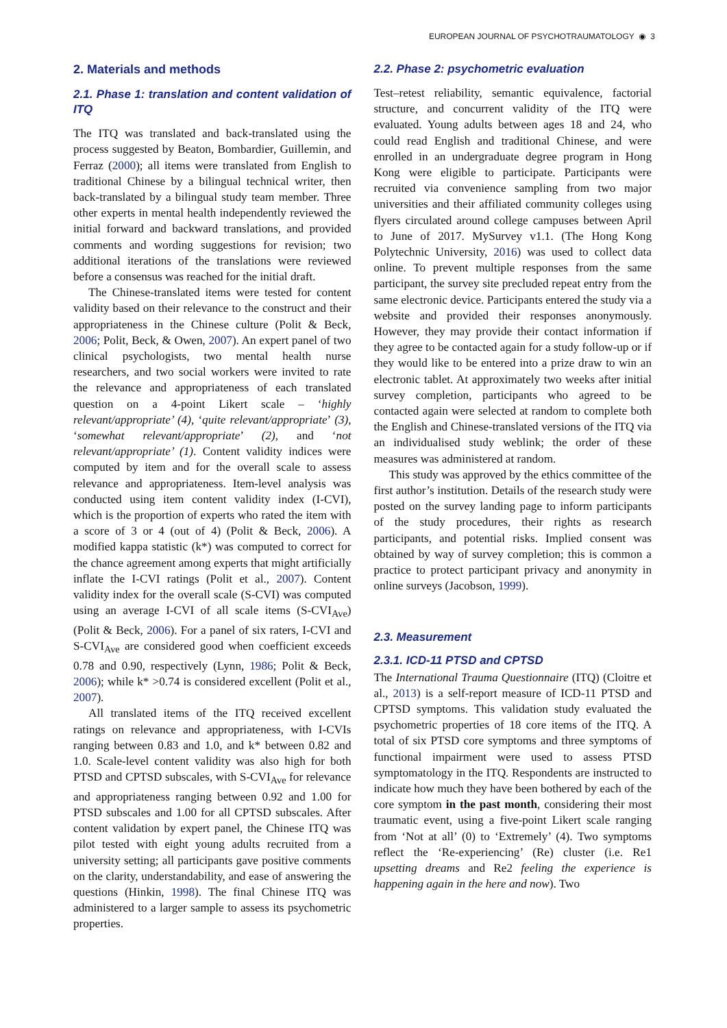EUROPEAN JOURNAL OF PSYCHOTRAUMATOLOGY ◉ 3
2. Materials and methods
2.1. Phase 1: translation and content validation of ITQ
The ITQ was translated and back-translated using the process suggested by Beaton, Bombardier, Guillemin, and Ferraz (2000); all items were translated from English to traditional Chinese by a bilingual technical writer, then back-translated by a bilingual study team member. Three other experts in mental health independently reviewed the initial forward and backward translations, and provided comments and wording suggestions for revision; two additional iterations of the translations were reviewed before a consensus was reached for the initial draft.
The Chinese-translated items were tested for content validity based on their relevance to the construct and their appropriateness in the Chinese culture (Polit & Beck, 2006; Polit, Beck, & Owen, 2007). An expert panel of two clinical psychologists, two mental health nurse researchers, and two social workers were invited to rate the relevance and appropriateness of each translated question on a 4-point Likert scale – ‘highly relevant/appropriate’ (4), ‘quite relevant/appropriate’ (3), ‘somewhat relevant/appropriate’ (2), and ‘not relevant/appropriate’ (1). Content validity indices were computed by item and for the overall scale to assess relevance and appropriateness. Item-level analysis was conducted using item content validity index (I-CVI), which is the proportion of experts who rated the item with a score of 3 or 4 (out of 4) (Polit & Beck, 2006). A modified kappa statistic (k*) was computed to correct for the chance agreement among experts that might artificially inflate the I-CVI ratings (Polit et al., 2007). Content validity index for the overall scale (S-CVI) was computed using an average I-CVI of all scale items (S-CVI<sub>Ave</sub>) (Polit & Beck, 2006). For a panel of six raters, I-CVI and S-CVI<sub>Ave</sub> are considered good when coefficient exceeds 0.78 and 0.90, respectively (Lynn, 1986; Polit & Beck, 2006); while k* >0.74 is considered excellent (Polit et al., 2007).
All translated items of the ITQ received excellent ratings on relevance and appropriateness, with I-CVIs ranging between 0.83 and 1.0, and k* between 0.82 and 1.0. Scale-level content validity was also high for both PTSD and CPTSD subscales, with S-CVI<sub>Ave</sub> for relevance and appropriateness ranging between 0.92 and 1.00 for PTSD subscales and 1.00 for all CPTSD subscales. After content validation by expert panel, the Chinese ITQ was pilot tested with eight young adults recruited from a university setting; all participants gave positive comments on the clarity, understandability, and ease of answering the questions (Hinkin, 1998). The final Chinese ITQ was administered to a larger sample to assess its psychometric properties.
2.2. Phase 2: psychometric evaluation
Test–retest reliability, semantic equivalence, factorial structure, and concurrent validity of the ITQ were evaluated. Young adults between ages 18 and 24, who could read English and traditional Chinese, and were enrolled in an undergraduate degree program in Hong Kong were eligible to participate. Participants were recruited via convenience sampling from two major universities and their affiliated community colleges using flyers circulated around college campuses between April to June of 2017. MySurvey v1.1. (The Hong Kong Polytechnic University, 2016) was used to collect data online. To prevent multiple responses from the same participant, the survey site precluded repeat entry from the same electronic device. Participants entered the study via a website and provided their responses anonymously. However, they may provide their contact information if they agree to be contacted again for a study follow-up or if they would like to be entered into a prize draw to win an electronic tablet. At approximately two weeks after initial survey completion, participants who agreed to be contacted again were selected at random to complete both the English and Chinese-translated versions of the ITQ via an individualised study weblink; the order of these measures was administered at random.
This study was approved by the ethics committee of the first author’s institution. Details of the research study were posted on the survey landing page to inform participants of the study procedures, their rights as research participants, and potential risks. Implied consent was obtained by way of survey completion; this is common a practice to protect participant privacy and anonymity in online surveys (Jacobson, 1999).
2.3. Measurement
2.3.1. ICD-11 PTSD and CPTSD
The International Trauma Questionnaire (ITQ) (Cloitre et al., 2013) is a self-report measure of ICD-11 PTSD and CPTSD symptoms. This validation study evaluated the psychometric properties of 18 core items of the ITQ. A total of six PTSD core symptoms and three symptoms of functional impairment were used to assess PTSD symptomatology in the ITQ. Respondents are instructed to indicate how much they have been bothered by each of the core symptom in the past month, considering their most traumatic event, using a five-point Likert scale ranging from ‘Not at all’ (0) to ‘Extremely’ (4). Two symptoms reflect the ‘Re-experiencing’ (Re) cluster (i.e. Re1 upsetting dreams and Re2 feeling the experience is happening again in the here and now). Two